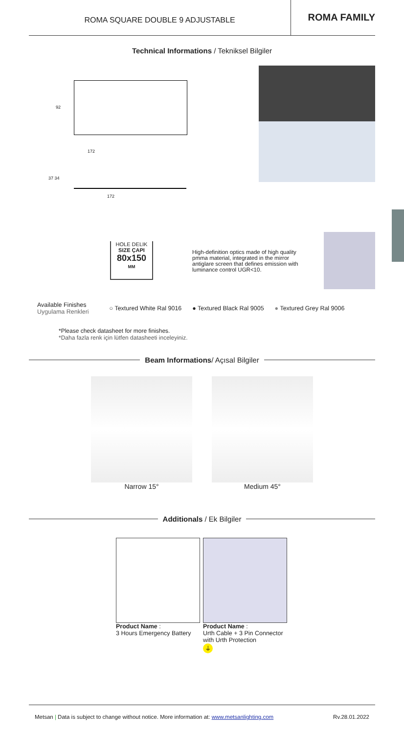ROMA SQUARE DOUBLE 9 ADJUSTABLE
ROMA FAMILY
Technical Informations / Tekniksel Bilgiler
172
92
37 34
172
HOLE DELIK
SIZE ÇAPI
80x150
MM
High-definition optics made of high quality pmma material, integrated in the mirror antiglare screen that defines emission with luminance control UGR<10.
Available Finishes
Uygulama Renkleri
○ Textured White Ral 9016 ● Textured Black Ral 9005 ● Textured Grey Ral 9006
*Please check datasheet for more finishes.
*Daha fazla renk için lütfen datasheeti inceleyiniz.
Beam Informations/ Açısal Bilgiler
Narrow 15° Medium 45°
Additionals / Ek Bilgiler
Product Name :
3 Hours Emergency Battery
Product Name :
Urth Cable + 3 Pin Connector with Urth Protection
⏚
Metsan | Data is subject to change without notice. More information at: www.metsanlighting.com
Rv.28.01.2022